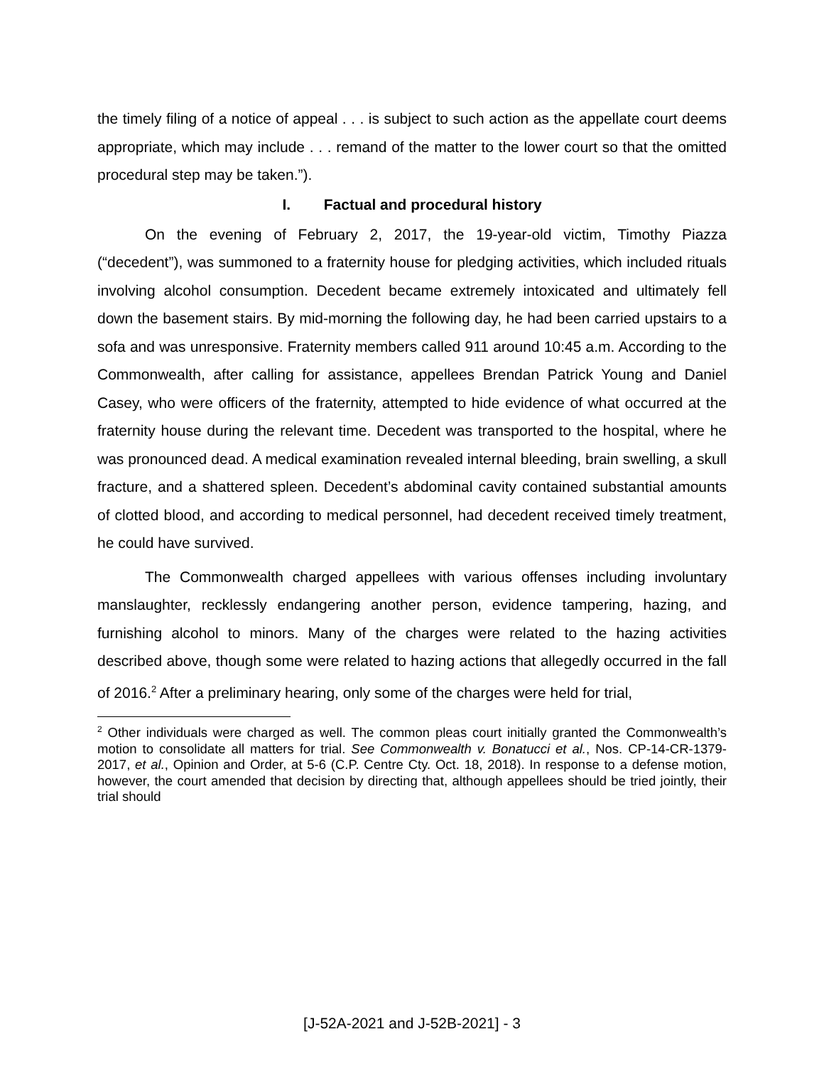the timely filing of a notice of appeal . . . is subject to such action as the appellate court deems appropriate, which may include . . . remand of the matter to the lower court so that the omitted procedural step may be taken.”).
I. Factual and procedural history
On the evening of February 2, 2017, the 19-year-old victim, Timothy Piazza (“decedent”), was summoned to a fraternity house for pledging activities, which included rituals involving alcohol consumption. Decedent became extremely intoxicated and ultimately fell down the basement stairs. By mid-morning the following day, he had been carried upstairs to a sofa and was unresponsive. Fraternity members called 911 around 10:45 a.m. According to the Commonwealth, after calling for assistance, appellees Brendan Patrick Young and Daniel Casey, who were officers of the fraternity, attempted to hide evidence of what occurred at the fraternity house during the relevant time. Decedent was transported to the hospital, where he was pronounced dead. A medical examination revealed internal bleeding, brain swelling, a skull fracture, and a shattered spleen. Decedent’s abdominal cavity contained substantial amounts of clotted blood, and according to medical personnel, had decedent received timely treatment, he could have survived.
The Commonwealth charged appellees with various offenses including involuntary manslaughter, recklessly endangering another person, evidence tampering, hazing, and furnishing alcohol to minors. Many of the charges were related to the hazing activities described above, though some were related to hazing actions that allegedly occurred in the fall of 2016.<sup>2</sup> After a preliminary hearing, only some of the charges were held for trial,
<sup>2</sup> Other individuals were charged as well. The common pleas court initially granted the Commonwealth’s motion to consolidate all matters for trial. See Commonwealth v. Bonatucci et al., Nos. CP-14-CR-1379-2017, et al., Opinion and Order, at 5-6 (C.P. Centre Cty. Oct. 18, 2018). In response to a defense motion, however, the court amended that decision by directing that, although appellees should be tried jointly, their trial should
[J-52A-2021 and J-52B-2021] - 3